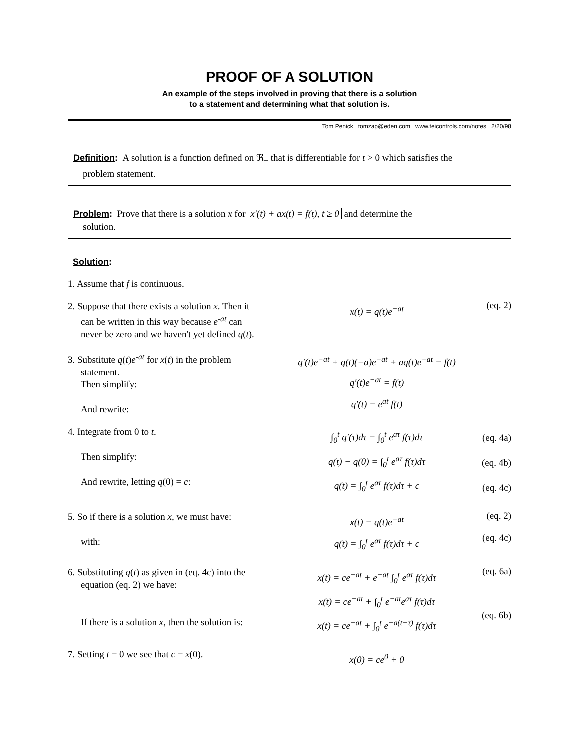PROOF OF A SOLUTION
An example of the steps involved in proving that there is a solution
to a statement and determining what that solution is.
Tom Penick tomzap@eden.com www.teicontrols.com/notes 2/20/98
Definition: A solution is a function defined on ℜ<sub>+</sub> that is differentiable for t > 0 which satisfies the
problem statement.
Problem: Prove that there is a solution x for x′(t) + ax(t) = f(t), t ≥ 0 and determine the
solution.
Solution:
1. Assume that f is continuous.
2. Suppose that there exists a solution x. Then it
can be written in this way because e<sup>-at</sup> can
never be zero and we haven't yet defined q(t).
x(t) = q(t)e<sup>−at</sup>
(eq. 2)
3. Substitute q(t)e<sup>-at</sup> for x(t) in the problem
statement.
Then simplify:
And rewrite:
q′(t)e<sup>−at</sup> + q(t)(−a)e<sup>−at</sup> + aq(t)e<sup>−at</sup> = f(t)
q′(t)e<sup>−at</sup> = f(t)
q′(t) = e<sup>at</sup> f(t)
4. Integrate from 0 to t.
Then simplify:
And rewrite, letting q(0) = c:
∫<sub>0</sub><sup>t</sup> q′(τ)dτ = ∫<sub>0</sub><sup>t</sup> e<sup>aτ</sup> f(τ)dτ
q(t) − q(0) = ∫<sub>0</sub><sup>t</sup> e<sup>aτ</sup> f(τ)dτ
q(t) = ∫<sub>0</sub><sup>t</sup> e<sup>aτ</sup> f(τ)dτ + c
(eq. 4a)
(eq. 4b)
(eq. 4c)
5. So if there is a solution x, we must have:
with:
x(t) = q(t)e<sup>−at</sup>
q(t) = ∫<sub>0</sub><sup>t</sup> e<sup>aτ</sup> f(τ)dτ + c
(eq. 2)
(eq. 4c)
6. Substituting q(t) as given in (eq. 4c) into the
equation (eq. 2) we have:
If there is a solution x, then the solution is:
x(t) = ce<sup>−at</sup> + e<sup>−at</sup> ∫<sub>0</sub><sup>t</sup> e<sup>aτ</sup> f(τ)dτ
x(t) = ce<sup>−at</sup> + ∫<sub>0</sub><sup>t</sup> e<sup>−at</sup>e<sup>aτ</sup> f(τ)dτ
x(t) = ce<sup>−at</sup> + ∫<sub>0</sub><sup>t</sup> e<sup>−a(t−τ)</sup> f(τ)dτ
(eq. 6a)
(eq. 6b)
7. Setting t = 0 we see that c = x(0).
x(0) = ce<sup>0</sup> + 0